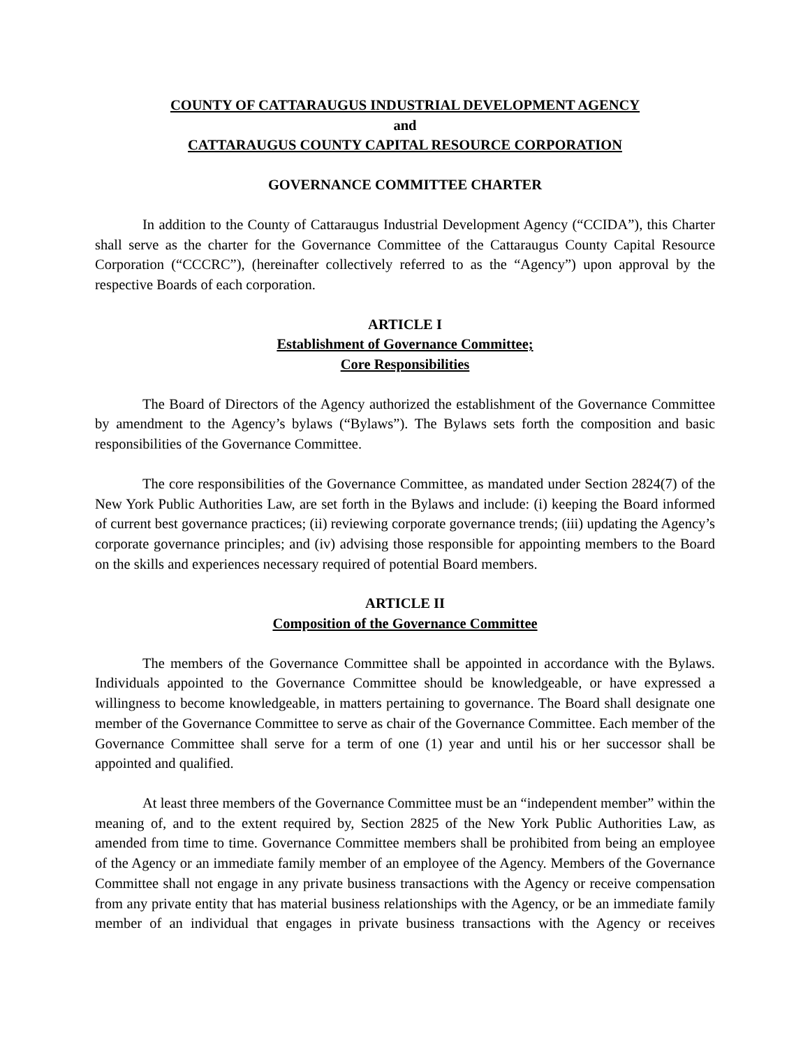COUNTY OF CATTARAUGUS INDUSTRIAL DEVELOPMENT AGENCY
and
CATTARAUGUS COUNTY CAPITAL RESOURCE CORPORATION
GOVERNANCE COMMITTEE CHARTER
In addition to the County of Cattaraugus Industrial Development Agency (“CCIDA”), this Charter shall serve as the charter for the Governance Committee of the Cattaraugus County Capital Resource Corporation (“CCCRC”), (hereinafter collectively referred to as the “Agency”) upon approval by the respective Boards of each corporation.
ARTICLE I
Establishment of Governance Committee;
Core Responsibilities
The Board of Directors of the Agency authorized the establishment of the Governance Committee by amendment to the Agency’s bylaws (“Bylaws”). The Bylaws sets forth the composition and basic responsibilities of the Governance Committee.
The core responsibilities of the Governance Committee, as mandated under Section 2824(7) of the New York Public Authorities Law, are set forth in the Bylaws and include: (i) keeping the Board informed of current best governance practices; (ii) reviewing corporate governance trends; (iii) updating the Agency’s corporate governance principles; and (iv) advising those responsible for appointing members to the Board on the skills and experiences necessary required of potential Board members.
ARTICLE II
Composition of the Governance Committee
The members of the Governance Committee shall be appointed in accordance with the Bylaws. Individuals appointed to the Governance Committee should be knowledgeable, or have expressed a willingness to become knowledgeable, in matters pertaining to governance. The Board shall designate one member of the Governance Committee to serve as chair of the Governance Committee. Each member of the Governance Committee shall serve for a term of one (1) year and until his or her successor shall be appointed and qualified.
At least three members of the Governance Committee must be an “independent member” within the meaning of, and to the extent required by, Section 2825 of the New York Public Authorities Law, as amended from time to time. Governance Committee members shall be prohibited from being an employee of the Agency or an immediate family member of an employee of the Agency. Members of the Governance Committee shall not engage in any private business transactions with the Agency or receive compensation from any private entity that has material business relationships with the Agency, or be an immediate family member of an individual that engages in private business transactions with the Agency or receives